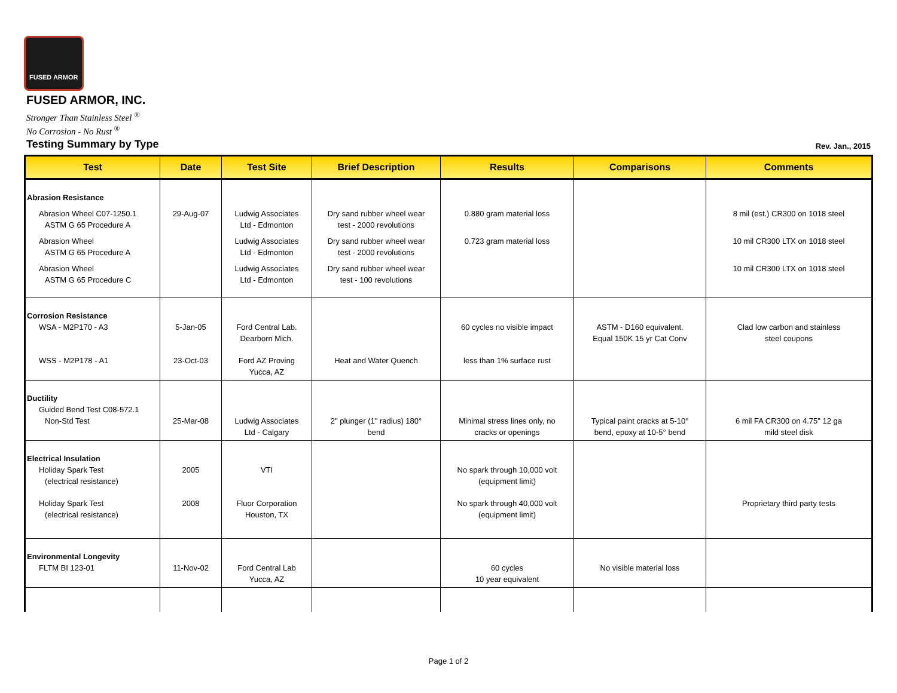FUSED ARMOR
FUSED ARMOR, INC.
Stronger Than Stainless Steel <sup>®</sup>
No Corrosion - No Rust <sup>®</sup>
Testing Summary by Type Rev. Jan., 2015
| Test | Date | Test Site | Brief Description | Results | Comparisons | Comments |
| --- | --- | --- | --- | --- | --- | --- |
| Abrasion Resistance | | | | | | |
| Abrasion Wheel C07-1250.1 ASTM G 65 Procedure A | 29-Aug-07 | Ludwig Associates Ltd - Edmonton | Dry sand rubber wheel wear test - 2000 revolutions | 0.880 gram material loss | | 8 mil (est.) CR300 on 1018 steel |
| Abrasion Wheel ASTM G 65 Procedure A | | Ludwig Associates Ltd - Edmonton | Dry sand rubber wheel wear test - 2000 revolutions | 0.723 gram material loss | | 10 mil CR300 LTX on 1018 steel |
| Abrasion Wheel ASTM G 65 Procedure C | | Ludwig Associates Ltd - Edmonton | Dry sand rubber wheel wear test - 100 revolutions | | | 10 mil CR300 LTX on 1018 steel |
| Corrosion Resistance WSA - M2P170 - A3 | 5-Jan-05 | Ford Central Lab. Dearborn Mich. | | 60 cycles no visible impact | ASTM - D160 equivalent. Equal 150K 15 yr Cat Conv | Clad low carbon and stainless steel coupons |
| WSS - M2P178 - A1 | 23-Oct-03 | Ford AZ Proving Yucca, AZ | Heat and Water Quench | less than 1% surface rust | | |
| Ductility Guided Bend Test C08-572.1 Non-Std Test | 25-Mar-08 | Ludwig Associates Ltd - Calgary | 2" plunger (1" radius) 180° bend | Minimal stress lines only, no cracks or openings | Typical paint cracks at 5-10° bend, epoxy at 10-5° bend | 6 mil FA CR300 on 4.75" 12 ga mild steel disk |
| Electrical Insulation Holiday Spark Test (electrical resistance) | 2005 | VTI | | No spark through 10,000 volt (equipment limit) | | |
| Holiday Spark Test (electrical resistance) | 2008 | Fluor Corporation Houston, TX | | No spark through 40,000 volt (equipment limit) | | Proprietary third party tests |
| Environmental Longevity FLTM BI 123-01 | 11-Nov-02 | Ford Central Lab Yucca, AZ | | 60 cycles 10 year equivalent | No visible material loss | |
Page 1 of 2